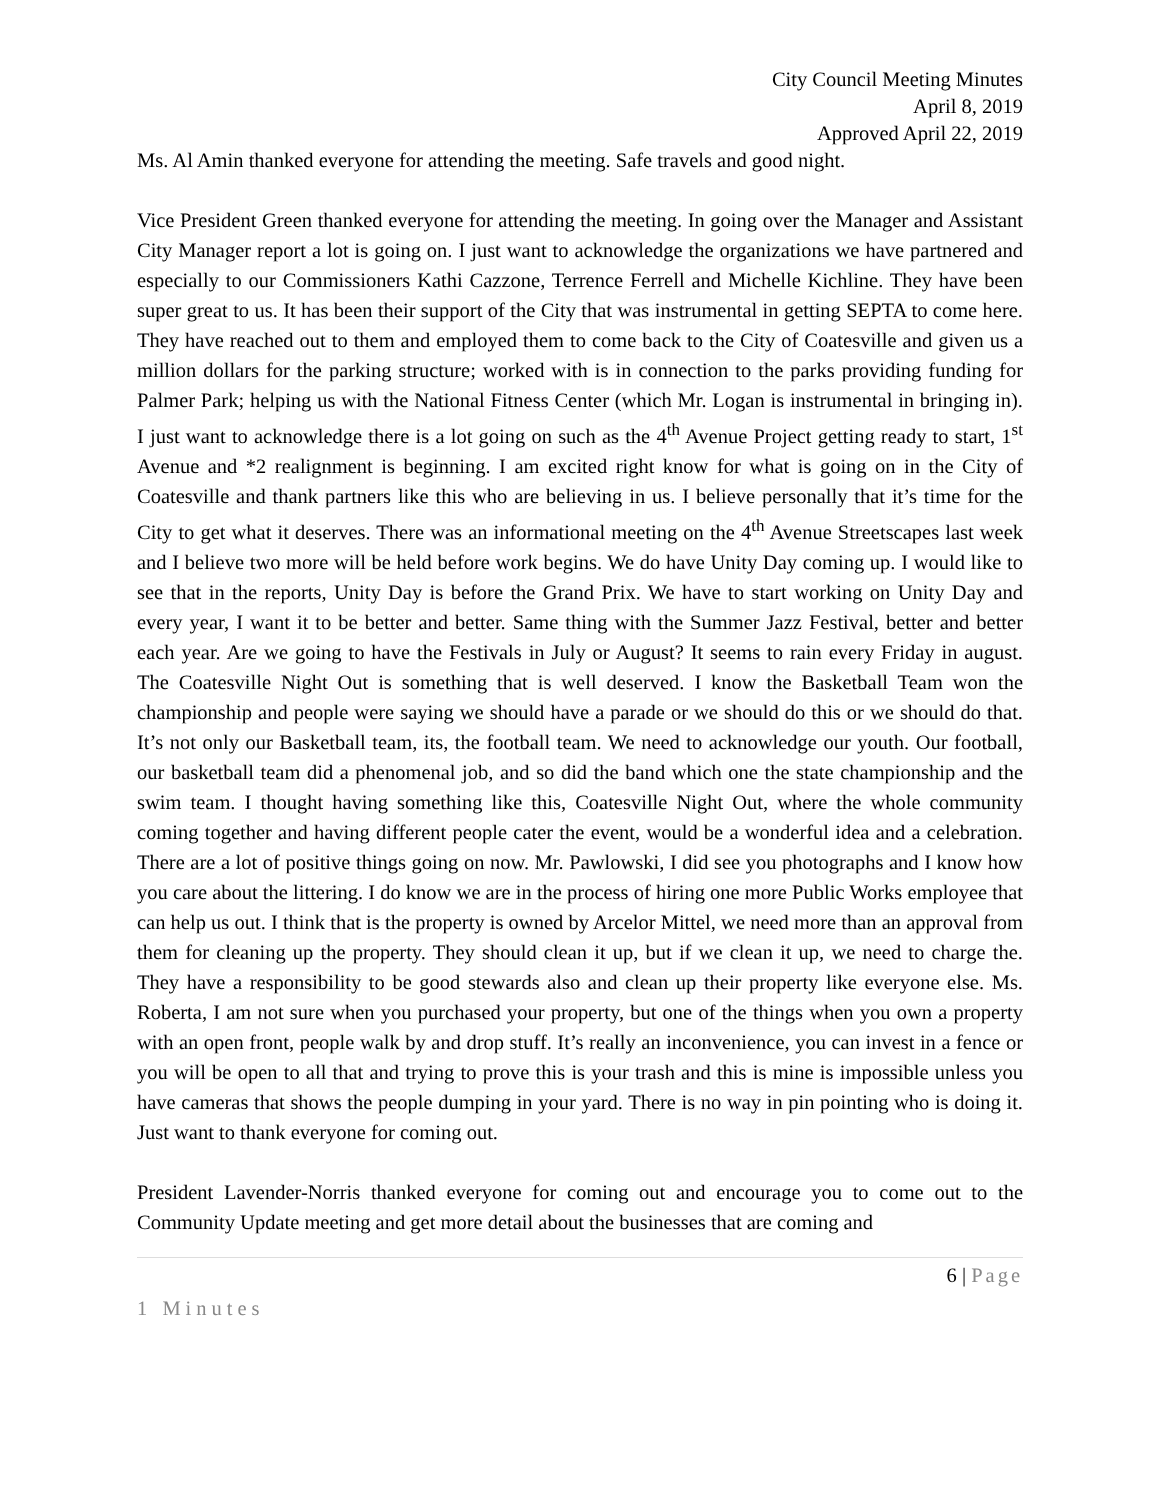City Council Meeting Minutes
April 8, 2019
Approved April 22, 2019
Ms. Al Amin thanked everyone for attending the meeting. Safe travels and good night.
Vice President Green thanked everyone for attending the meeting. In going over the Manager and Assistant City Manager report a lot is going on. I just want to acknowledge the organizations we have partnered and especially to our Commissioners Kathi Cazzone, Terrence Ferrell and Michelle Kichline. They have been super great to us. It has been their support of the City that was instrumental in getting SEPTA to come here. They have reached out to them and employed them to come back to the City of Coatesville and given us a million dollars for the parking structure; worked with is in connection to the parks providing funding for Palmer Park; helping us with the National Fitness Center (which Mr. Logan is instrumental in bringing in). I just want to acknowledge there is a lot going on such as the 4<sup>th</sup> Avenue Project getting ready to start, 1<sup>st</sup> Avenue and *2 realignment is beginning. I am excited right know for what is going on in the City of Coatesville and thank partners like this who are believing in us. I believe personally that it’s time for the City to get what it deserves. There was an informational meeting on the 4<sup>th</sup> Avenue Streetscapes last week and I believe two more will be held before work begins. We do have Unity Day coming up. I would like to see that in the reports, Unity Day is before the Grand Prix. We have to start working on Unity Day and every year, I want it to be better and better. Same thing with the Summer Jazz Festival, better and better each year. Are we going to have the Festivals in July or August? It seems to rain every Friday in august. The Coatesville Night Out is something that is well deserved. I know the Basketball Team won the championship and people were saying we should have a parade or we should do this or we should do that. It’s not only our Basketball team, its, the football team. We need to acknowledge our youth. Our football, our basketball team did a phenomenal job, and so did the band which one the state championship and the swim team. I thought having something like this, Coatesville Night Out, where the whole community coming together and having different people cater the event, would be a wonderful idea and a celebration. There are a lot of positive things going on now. Mr. Pawlowski, I did see you photographs and I know how you care about the littering. I do know we are in the process of hiring one more Public Works employee that can help us out. I think that is the property is owned by Arcelor Mittel, we need more than an approval from them for cleaning up the property. They should clean it up, but if we clean it up, we need to charge the. They have a responsibility to be good stewards also and clean up their property like everyone else. Ms. Roberta, I am not sure when you purchased your property, but one of the things when you own a property with an open front, people walk by and drop stuff. It’s really an inconvenience, you can invest in a fence or you will be open to all that and trying to prove this is your trash and this is mine is impossible unless you have cameras that shows the people dumping in your yard. There is no way in pin pointing who is doing it. Just want to thank everyone for coming out.
President Lavender-Norris thanked everyone for coming out and encourage you to come out to the Community Update meeting and get more detail about the businesses that are coming and
6 | Page
1 Minutes